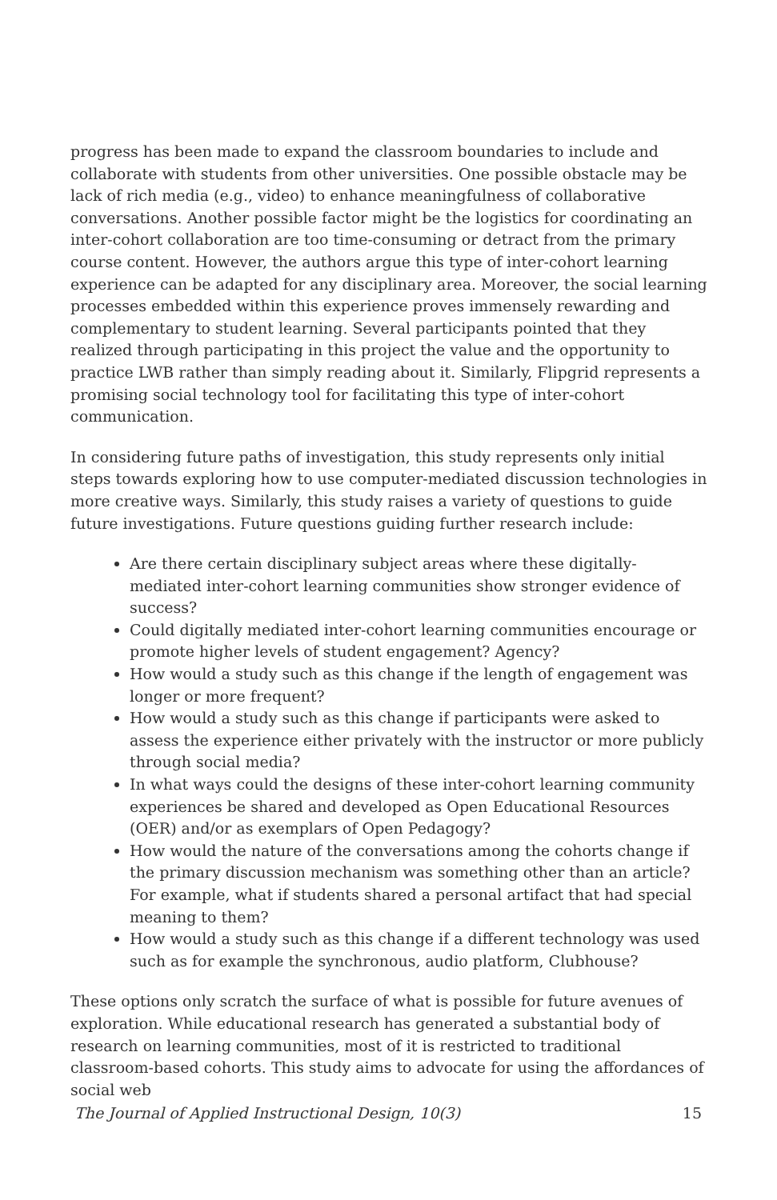progress has been made to expand the classroom boundaries to include and collaborate with students from other universities. One possible obstacle may be lack of rich media (e.g., video) to enhance meaningfulness of collaborative conversations. Another possible factor might be the logistics for coordinating an inter-cohort collaboration are too time-consuming or detract from the primary course content. However, the authors argue this type of inter-cohort learning experience can be adapted for any disciplinary area. Moreover, the social learning processes embedded within this experience proves immensely rewarding and complementary to student learning. Several participants pointed that they realized through participating in this project the value and the opportunity to practice LWB rather than simply reading about it. Similarly, Flipgrid represents a promising social technology tool for facilitating this type of inter-cohort communication.
In considering future paths of investigation, this study represents only initial steps towards exploring how to use computer-mediated discussion technologies in more creative ways. Similarly, this study raises a variety of questions to guide future investigations. Future questions guiding further research include:
Are there certain disciplinary subject areas where these digitally-mediated inter-cohort learning communities show stronger evidence of success?
Could digitally mediated inter-cohort learning communities encourage or promote higher levels of student engagement? Agency?
How would a study such as this change if the length of engagement was longer or more frequent?
How would a study such as this change if participants were asked to assess the experience either privately with the instructor or more publicly through social media?
In what ways could the designs of these inter-cohort learning community experiences be shared and developed as Open Educational Resources (OER) and/or as exemplars of Open Pedagogy?
How would the nature of the conversations among the cohorts change if the primary discussion mechanism was something other than an article? For example, what if students shared a personal artifact that had special meaning to them?
How would a study such as this change if a different technology was used such as for example the synchronous, audio platform, Clubhouse?
These options only scratch the surface of what is possible for future avenues of exploration. While educational research has generated a substantial body of research on learning communities, most of it is restricted to traditional classroom-based cohorts. This study aims to advocate for using the affordances of social web
The Journal of Applied Instructional Design, 10(3) 15